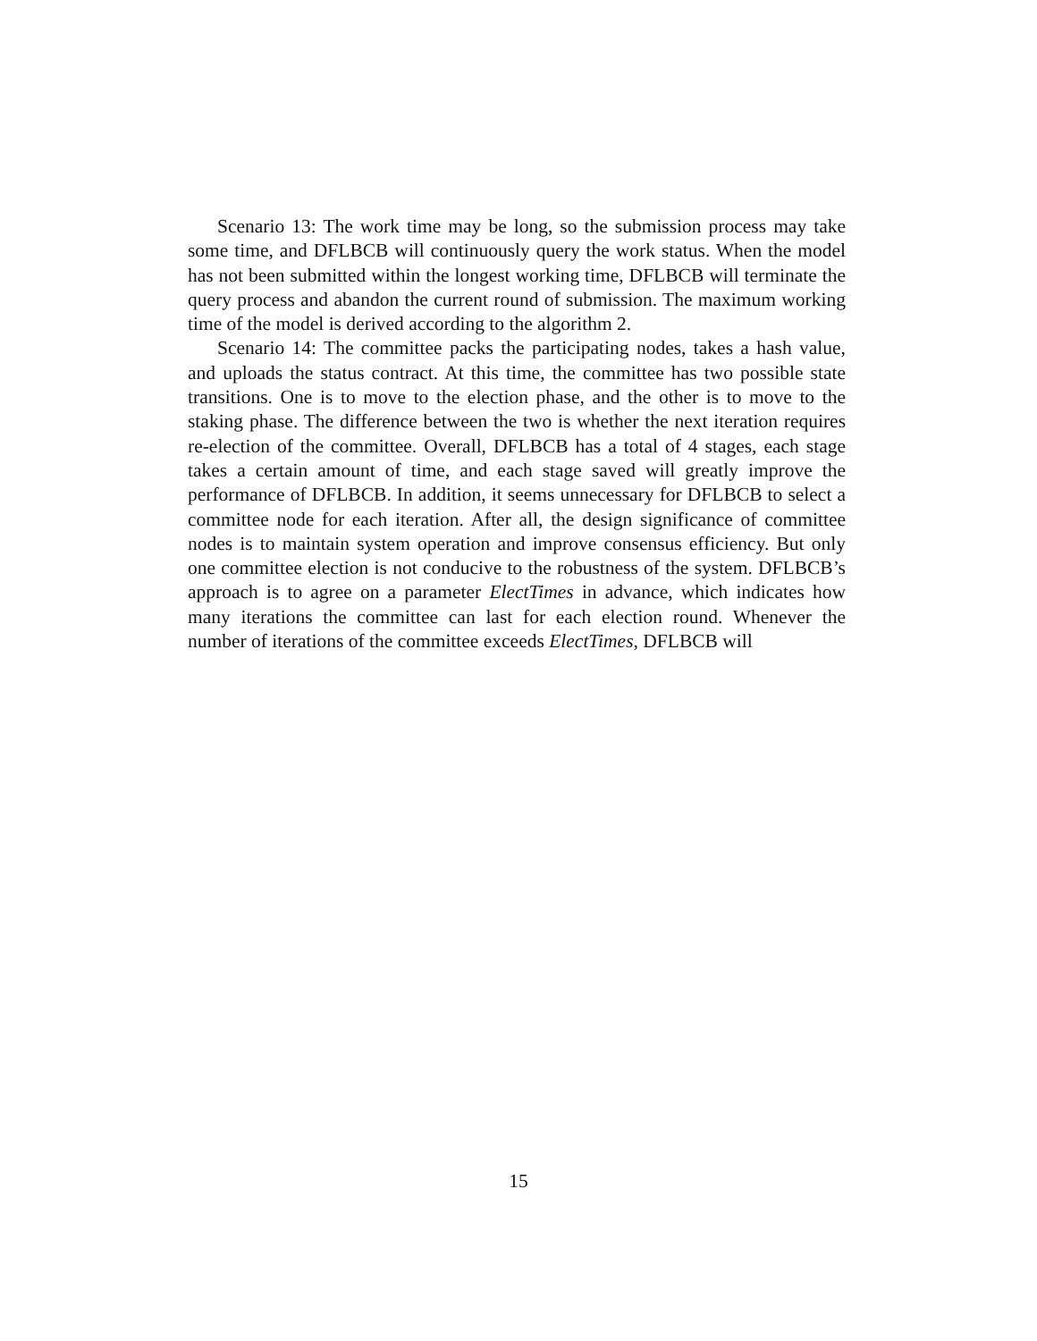Scenario 13: The work time may be long, so the submission process may take some time, and DFLBCB will continuously query the work status. When the model has not been submitted within the longest working time, DFLBCB will terminate the query process and abandon the current round of submission. The maximum working time of the model is derived according to the algorithm 2.
Scenario 14: The committee packs the participating nodes, takes a hash value, and uploads the status contract. At this time, the committee has two possible state transitions. One is to move to the election phase, and the other is to move to the staking phase. The difference between the two is whether the next iteration requires re-election of the committee. Overall, DFLBCB has a total of 4 stages, each stage takes a certain amount of time, and each stage saved will greatly improve the performance of DFLBCB. In addition, it seems unnecessary for DFLBCB to select a committee node for each iteration. After all, the design significance of committee nodes is to maintain system operation and improve consensus efficiency. But only one committee election is not conducive to the robustness of the system. DFLBCB’s approach is to agree on a parameter ElectTimes in advance, which indicates how many iterations the committee can last for each election round. Whenever the number of iterations of the committee exceeds ElectTimes, DFLBCB will
15